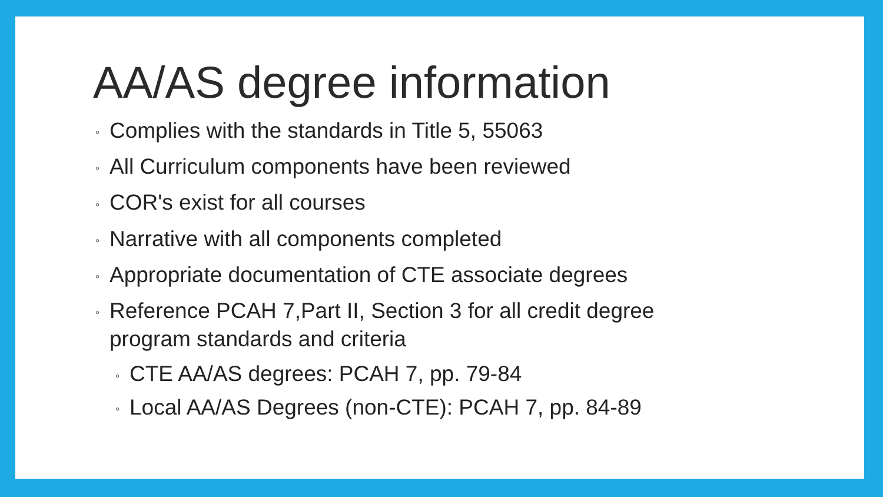AA/AS degree information
◦ Complies with the standards in Title 5, 55063
◦ All Curriculum components have been reviewed
◦ COR's exist for all courses
◦ Narrative with all components completed
◦ Appropriate documentation of CTE associate degrees
◦ Reference PCAH 7,Part II, Section 3 for all credit degree program standards and criteria
◦ CTE AA/AS degrees: PCAH 7, pp. 79-84
◦ Local AA/AS Degrees (non-CTE): PCAH 7, pp. 84-89